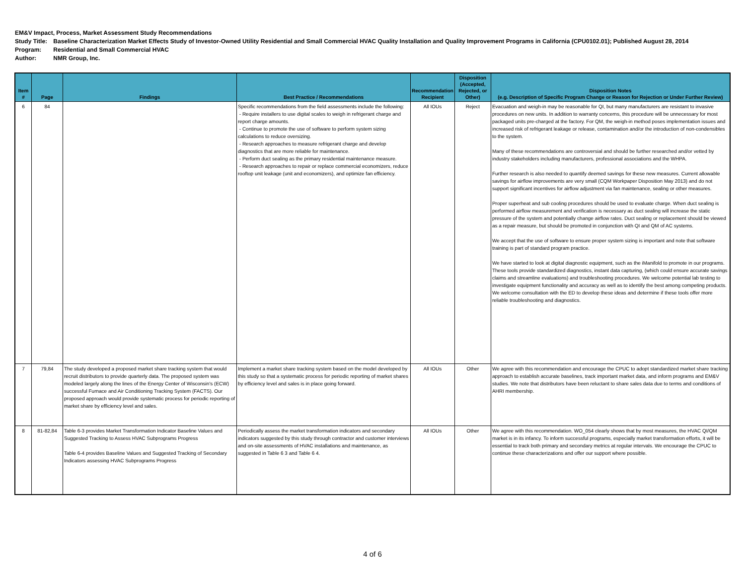EM&V Impact, Process, Market Assessment Study Recommendations
Study Title: Baseline Characterization Market Effects Study of Investor-Owned Utility Residential and Small Commercial HVAC Quality Installation and Quality Improvement Programs in California (CPU0102.01); Published August 28, 2014
Program: Residential and Small Commercial HVAC
Author: NMR Group, Inc.
| Item # | Page | Findings | Best Practice / Recommendations | Recommendation Recipient | Disposition (Accepted, Rejected, or Other) | Disposition Notes (e.g. Description of Specific Program Change or Reason for Rejection or Under Further Review) |
| --- | --- | --- | --- | --- | --- | --- |
| 6 | 84 | | Specific recommendations from the field assessments include the following: - Require installers to use digital scales to weigh in refrigerant charge and report charge amounts. - Continue to promote the use of software to perform system sizing calculations to reduce oversizing. - Research approaches to measure refrigerant charge and develop diagnostics that are more reliable for maintenance. - Perform duct sealing as the primary residential maintenance measure. - Research approaches to repair or replace commercial economizers, reduce rooftop unit leakage (unit and economizers), and optimize fan efficiency. | All IOUs | Reject | Evacuation and weigh-in may be reasonable for QI, but many manufacturers are resistant to invasive procedures on new units. In addition to warranty concerns, this procedure will be unnecessary for most packaged units pre-charged at the factory. For QM, the weigh-in method poses implementation issues and increased risk of refrigerant leakage or release, contamination and/or the introduction of non-condensibles to the system. Many of these recommendations are controversial and should be further researched and/or vetted by industry stakeholders including manufacturers, professional associations and the WHPA. Further research is also needed to quantify deemed savings for these new measures. Current allowable savings for airflow improvements are very small (CQM Workpaper Disposition May 2013) and do not support significant incentives for airflow adjustment via fan maintenance, sealing or other measures. Proper superheat and sub cooling procedures should be used to evaluate charge. When duct sealing is performed airflow measurement and verification is necessary as duct sealing will increase the static pressure of the system and potentially change airflow rates. Duct sealing or replacement should be viewed as a repair measure, but should be promoted in conjunction with QI and QM of AC systems. We accept that the use of software to ensure proper system sizing is important and note that software training is part of standard program practice. We have started to look at digital diagnostic equipment, such as the iManifold to promote in our programs. These tools provide standardized diagnostics, instant data capturing, (which could ensure accurate savings claims and streamline evaluations) and troubleshooting procedures. We welcome potential lab testing to investigate equipment functionality and accuracy as well as to identify the best among competing products. We welcome consultation with the ED to develop these ideas and determine if these tools offer more reliable troubleshooting and diagnostics. |
| 7 | 79,84 | The study developed a proposed market share tracking system that would recruit distributors to provide quarterly data. The proposed system was modeled largely along the lines of the Energy Center of Wisconsin's (ECW) successful Furnace and Air Conditioning Tracking System (FACTS). Our proposed approach would provide systematic process for periodic reporting of market share by efficiency level and sales. | Implement a market share tracking system based on the model developed by this study so that a systematic process for periodic reporting of market shares by efficiency level and sales is in place going forward. | All IOUs | Other | We agree with this recommendation and encourage the CPUC to adopt standardized market share tracking approach to establish accurate baselines, track important market data, and inform programs and EM&V studies. We note that distributors have been reluctant to share sales data due to terms and conditions of AHRI membership. |
| 8 | 81-82,84 | Table 6-3 provides Market Transformation Indicator Baseline Values and Suggested Tracking to Assess HVAC Subprograms Progress Table 6-4 provides Baseline Values and Suggested Tracking of Secondary Indicators assessing HVAC Subprograms Progress | Periodically assess the market transformation indicators and secondary indicators suggested by this study through contractor and customer interviews and on-site assessments of HVAC installations and maintenance, as suggested in Table 6 3 and Table 6 4. | All IOUs | Other | We agree with this recommendation. WO_054 clearly shows that by most measures, the HVAC QI/QM market is in its infancy. To inform successful programs, especially market transformation efforts, it will be essential to track both primary and secondary metrics at regular intervals. We encourage the CPUC to continue these characterizations and offer our support where possible. |
4 of 6